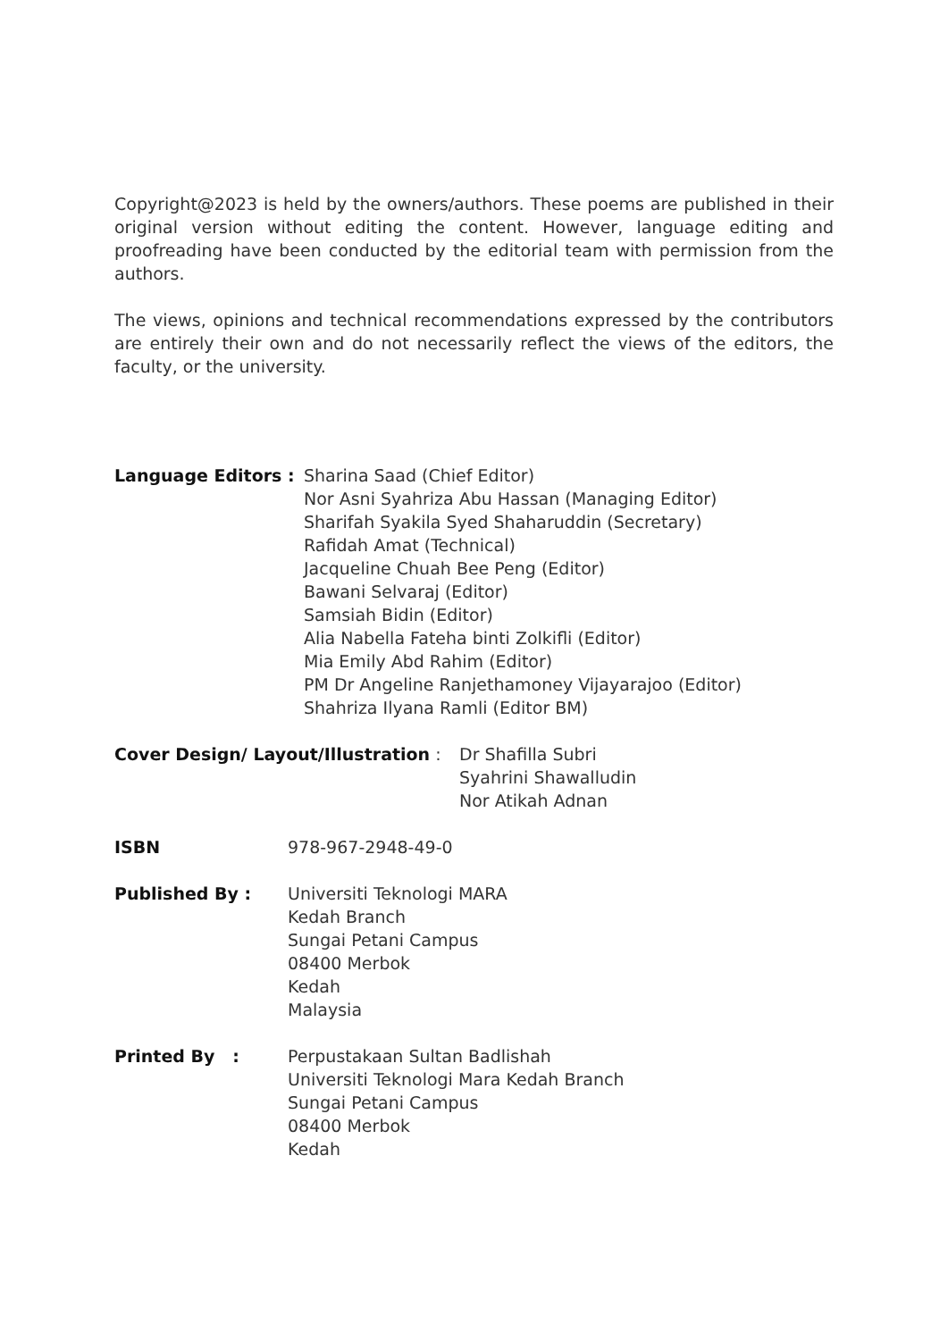Copyright@2023 is held by the owners/authors. These poems are published in their original version without editing the content. However, language editing and proofreading have been conducted by the editorial team with permission from the authors.
The views, opinions and technical recommendations expressed by the contributors are entirely their own and do not necessarily reflect the views of the editors, the faculty, or the university.
Language Editors : Sharina Saad (Chief Editor)
Nor Asni Syahriza Abu Hassan (Managing Editor)
Sharifah Syakila Syed Shaharuddin (Secretary)
Rafidah Amat (Technical)
Jacqueline Chuah Bee Peng (Editor)
Bawani Selvaraj (Editor)
Samsiah Bidin (Editor)
Alia Nabella Fateha binti Zolkifli (Editor)
Mia Emily Abd Rahim (Editor)
PM Dr Angeline Ranjethamoney Vijayarajoo (Editor)
Shahriza Ilyana Ramli (Editor BM)
Cover Design/ Layout/Illustration :
Dr Shafilla Subri
Syahrini Shawalludin
Nor Atikah Adnan
ISBN 978-967-2948-49-0
Published By : Universiti Teknologi MARA
Kedah Branch
Sungai Petani Campus
08400 Merbok
Kedah
Malaysia
Printed By : Perpustakaan Sultan Badlishah
Universiti Teknologi Mara Kedah Branch
Sungai Petani Campus
08400 Merbok
Kedah